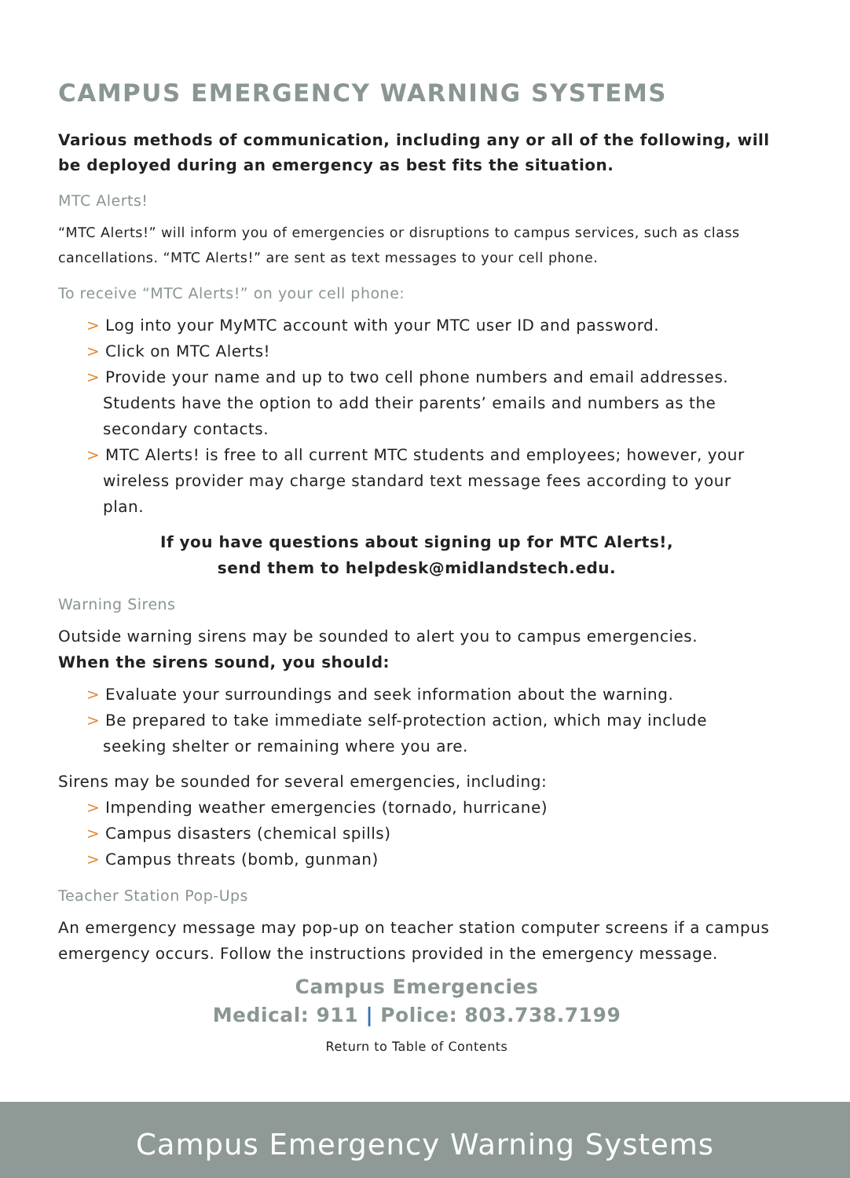CAMPUS EMERGENCY WARNING SYSTEMS
Various methods of communication, including any or all of the following, will be deployed during an emergency as best fits the situation.
MTC Alerts!
“MTC Alerts!” will inform you of emergencies or disruptions to campus services, such as class cancellations. “MTC Alerts!” are sent as text messages to your cell phone.
To receive “MTC Alerts!” on your cell phone:
> Log into your MyMTC account with your MTC user ID and password.
> Click on MTC Alerts!
> Provide your name and up to two cell phone numbers and email addresses. Students have the option to add their parents’ emails and numbers as the secondary contacts.
> MTC Alerts! is free to all current MTC students and employees; however, your wireless provider may charge standard text message fees according to your plan.
If you have questions about signing up for MTC Alerts!,
send them to helpdesk@midlandstech.edu.
Warning Sirens
Outside warning sirens may be sounded to alert you to campus emergencies.
When the sirens sound, you should:
> Evaluate your surroundings and seek information about the warning.
> Be prepared to take immediate self-protection action, which may include seeking shelter or remaining where you are.
Sirens may be sounded for several emergencies, including:
> Impending weather emergencies (tornado, hurricane)
> Campus disasters (chemical spills)
> Campus threats (bomb, gunman)
Teacher Station Pop-Ups
An emergency message may pop-up on teacher station computer screens if a campus emergency occurs. Follow the instructions provided in the emergency message.
Campus Emergencies
Medical: 911 | Police: 803.738.7199
Return to Table of Contents
Campus Emergency Warning Systems